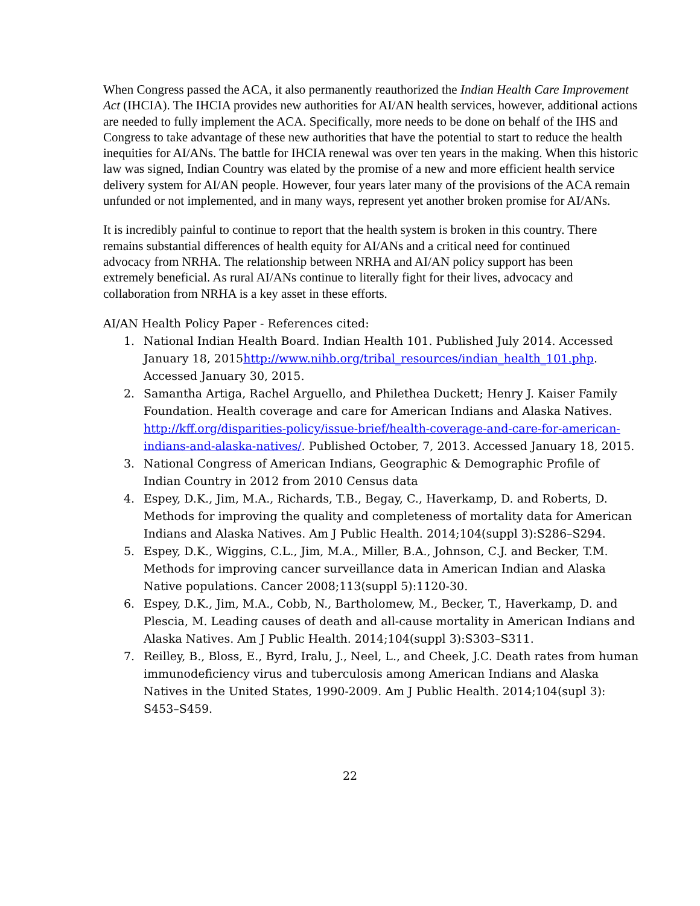When Congress passed the ACA, it also permanently reauthorized the Indian Health Care Improvement Act (IHCIA). The IHCIA provides new authorities for AI/AN health services, however, additional actions are needed to fully implement the ACA. Specifically, more needs to be done on behalf of the IHS and Congress to take advantage of these new authorities that have the potential to start to reduce the health inequities for AI/ANs. The battle for IHCIA renewal was over ten years in the making. When this historic law was signed, Indian Country was elated by the promise of a new and more efficient health service delivery system for AI/AN people. However, four years later many of the provisions of the ACA remain unfunded or not implemented, and in many ways, represent yet another broken promise for AI/ANs.
It is incredibly painful to continue to report that the health system is broken in this country. There remains substantial differences of health equity for AI/ANs and a critical need for continued advocacy from NRHA. The relationship between NRHA and AI/AN policy support has been extremely beneficial. As rural AI/ANs continue to literally fight for their lives, advocacy and collaboration from NRHA is a key asset in these efforts.
AI/AN Health Policy Paper - References cited:
1. National Indian Health Board. Indian Health 101. Published July 2014. Accessed January 18, 2015http://www.nihb.org/tribal_resources/indian_health_101.php. Accessed January 30, 2015.
2. Samantha Artiga, Rachel Arguello, and Philethea Duckett; Henry J. Kaiser Family Foundation. Health coverage and care for American Indians and Alaska Natives. http://kff.org/disparities-policy/issue-brief/health-coverage-and-care-for-american-indians-and-alaska-natives/. Published October, 7, 2013. Accessed January 18, 2015.
3. National Congress of American Indians, Geographic & Demographic Profile of Indian Country in 2012 from 2010 Census data
4. Espey, D.K., Jim, M.A., Richards, T.B., Begay, C., Haverkamp, D. and Roberts, D. Methods for improving the quality and completeness of mortality data for American Indians and Alaska Natives. Am J Public Health. 2014;104(suppl 3):S286–S294.
5. Espey, D.K., Wiggins, C.L., Jim, M.A., Miller, B.A., Johnson, C.J. and Becker, T.M. Methods for improving cancer surveillance data in American Indian and Alaska Native populations. Cancer 2008;113(suppl 5):1120-30.
6. Espey, D.K., Jim, M.A., Cobb, N., Bartholomew, M., Becker, T., Haverkamp, D. and Plescia, M. Leading causes of death and all-cause mortality in American Indians and Alaska Natives. Am J Public Health. 2014;104(suppl 3):S303–S311.
7. Reilley, B., Bloss, E., Byrd, Iralu, J., Neel, L., and Cheek, J.C. Death rates from human immunodeficiency virus and tuberculosis among American Indians and Alaska Natives in the United States, 1990-2009. Am J Public Health. 2014;104(supl 3): S453–S459.
22